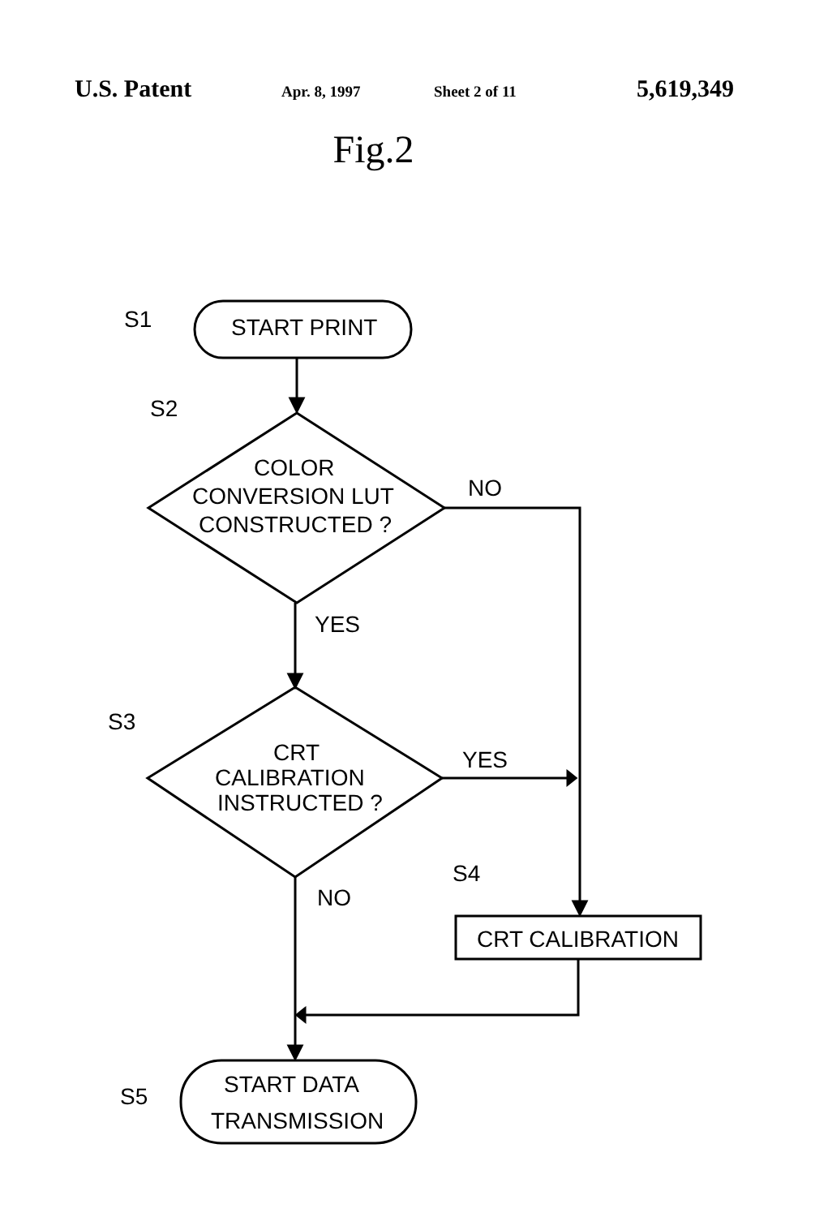U.S. Patent Apr. 8, 1997 Sheet 2 of 11 5,619,349
Fig.2
S1
START PRINT
S2
COLOR
CONVERSION LUT
CONSTRUCTED ?
NO
YES
S3
CRT
CALIBRATION
INSTRUCTED ?
YES
S4
NO
CRT CALIBRATION
S5
START DATA
TRANSMISSION